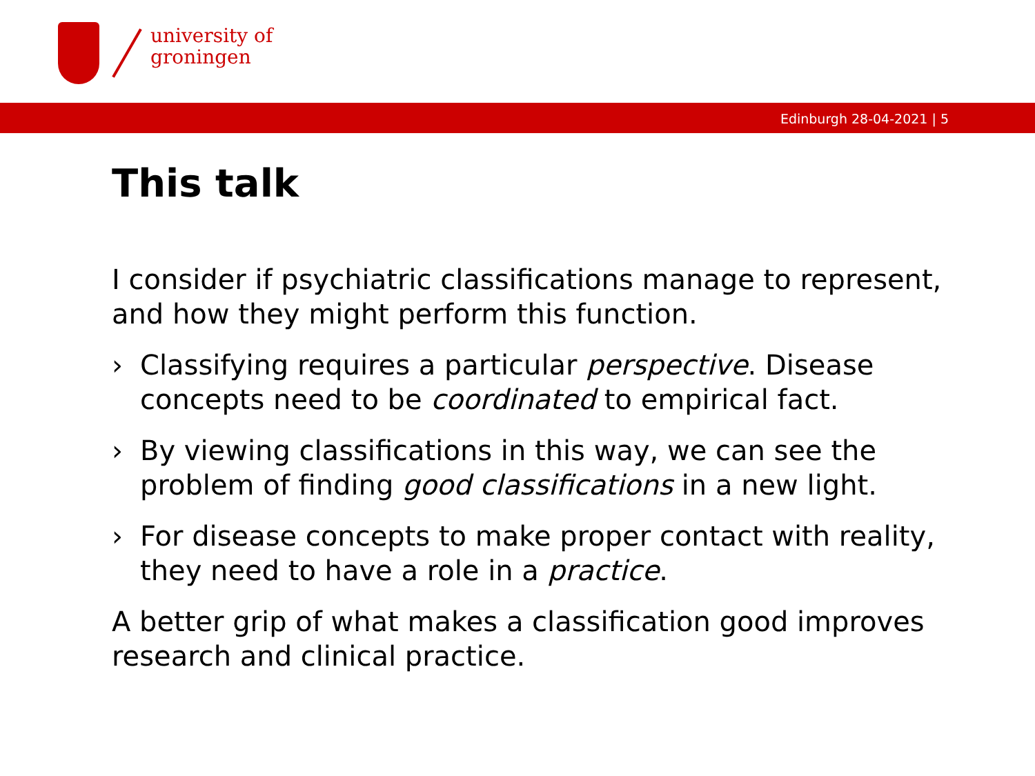university of
groningen
Edinburgh 28-04-2021 | 5
This talk
I consider if psychiatric classifications manage to represent, and how they might perform this function.
› Classifying requires a particular perspective. Disease concepts need to be coordinated to empirical fact.
› By viewing classifications in this way, we can see the problem of finding good classifications in a new light.
› For disease concepts to make proper contact with reality, they need to have a role in a practice.
A better grip of what makes a classification good improves research and clinical practice.